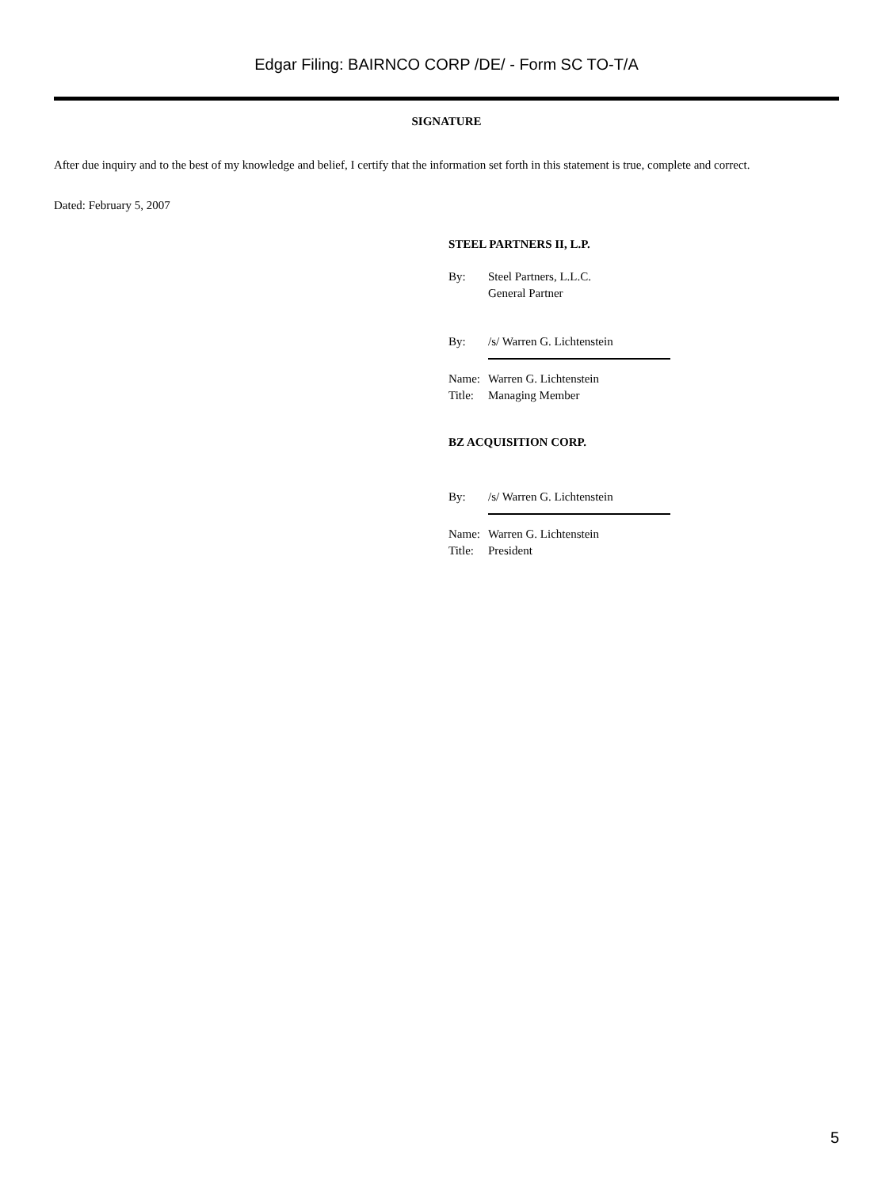Edgar Filing: BAIRNCO CORP /DE/ - Form SC TO-T/A
SIGNATURE
After due inquiry and to the best of my knowledge and belief, I certify that the information set forth in this statement is true, complete and correct.
Dated: February 5, 2007
STEEL PARTNERS II, L.P.
By: Steel Partners, L.L.C.
General Partner
By: /s/ Warren G. Lichtenstein
Name: Warren G. Lichtenstein
Title: Managing Member
BZ ACQUISITION CORP.
By: /s/ Warren G. Lichtenstein
Name: Warren G. Lichtenstein
Title: President
5